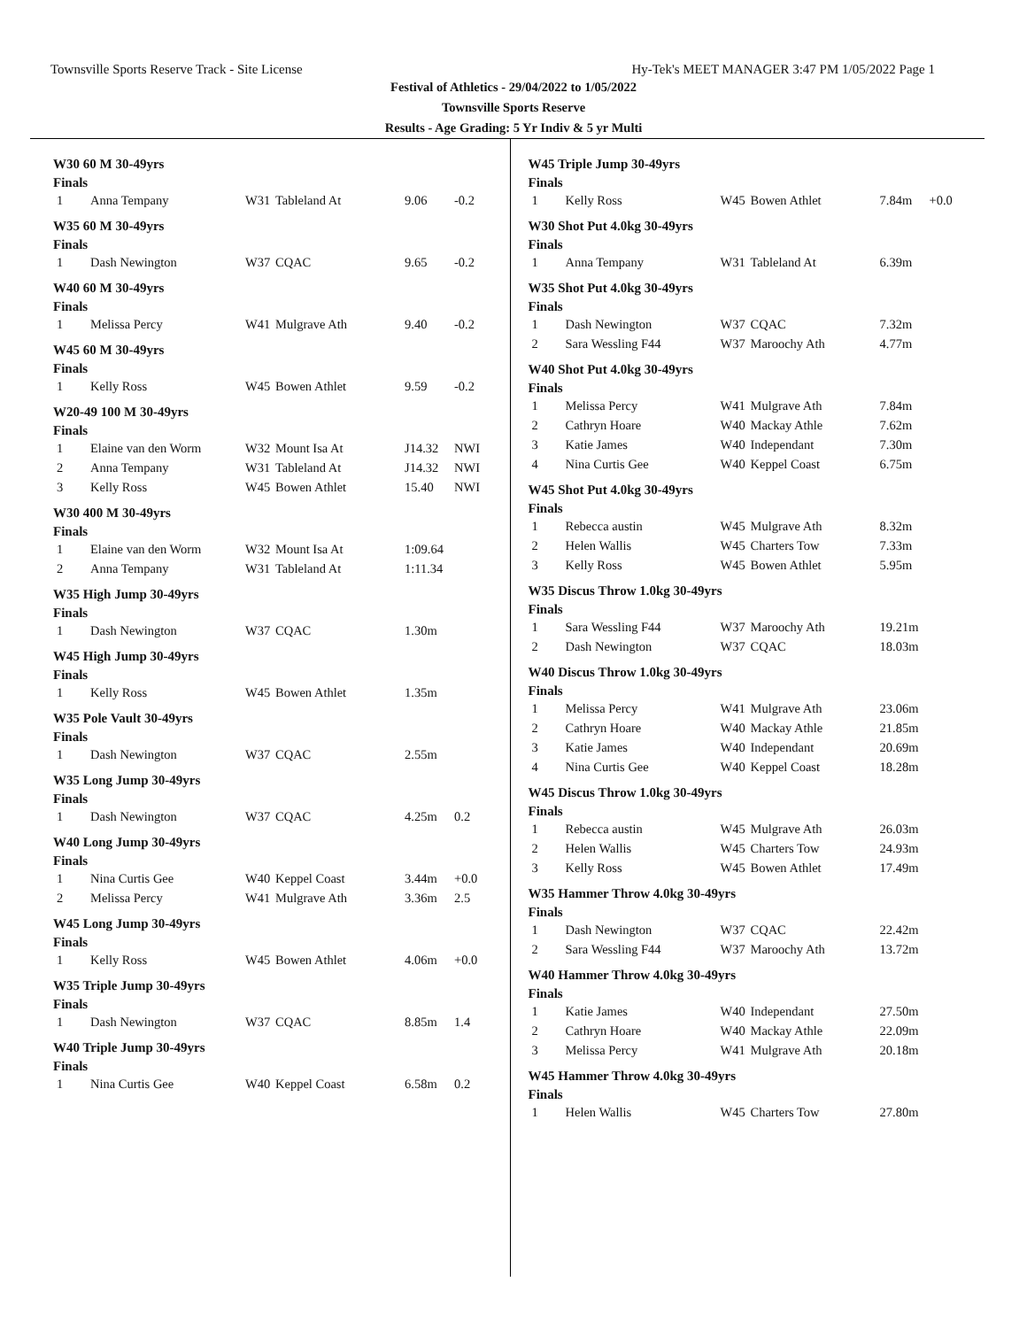Townsville Sports Reserve Track - Site License Hy-Tek's MEET MANAGER 3:47 PM 1/05/2022 Page 1
Festival of Athletics - 29/04/2022 to 1/05/2022
Townsville Sports Reserve
Results - Age Grading: 5 Yr Indiv & 5 yr Multi
W30 60 M 30-49yrs
Finals
| 1 | Anna Tempany | W31 | Tableland At | 9.06 | -0.2 |
W35 60 M 30-49yrs
Finals
| 1 | Dash Newington | W37 | CQAC | 9.65 | -0.2 |
W40 60 M 30-49yrs
Finals
| 1 | Melissa Percy | W41 | Mulgrave Ath | 9.40 | -0.2 |
W45 60 M 30-49yrs
Finals
| 1 | Kelly Ross | W45 | Bowen Athlet | 9.59 | -0.2 |
W20-49 100 M 30-49yrs
Finals
| 1 | Elaine van den Worm | W32 | Mount Isa At | J14.32 | NWI |
| 2 | Anna Tempany | W31 | Tableland At | J14.32 | NWI |
| 3 | Kelly Ross | W45 | Bowen Athlet | 15.40 | NWI |
W30 400 M 30-49yrs
Finals
| 1 | Elaine van den Worm | W32 | Mount Isa At | 1:09.64 | |
| 2 | Anna Tempany | W31 | Tableland At | 1:11.34 | |
W35 High Jump 30-49yrs
Finals
| 1 | Dash Newington | W37 | CQAC | 1.30m | |
W45 High Jump 30-49yrs
Finals
| 1 | Kelly Ross | W45 | Bowen Athlet | 1.35m | |
W35 Pole Vault 30-49yrs
Finals
| 1 | Dash Newington | W37 | CQAC | 2.55m | |
W35 Long Jump 30-49yrs
Finals
| 1 | Dash Newington | W37 | CQAC | 4.25m | 0.2 |
W40 Long Jump 30-49yrs
Finals
| 1 | Nina Curtis Gee | W40 | Keppel Coast | 3.44m | +0.0 |
| 2 | Melissa Percy | W41 | Mulgrave Ath | 3.36m | 2.5 |
W45 Long Jump 30-49yrs
Finals
| 1 | Kelly Ross | W45 | Bowen Athlet | 4.06m | +0.0 |
W35 Triple Jump 30-49yrs
Finals
| 1 | Dash Newington | W37 | CQAC | 8.85m | 1.4 |
W40 Triple Jump 30-49yrs
Finals
| 1 | Nina Curtis Gee | W40 | Keppel Coast | 6.58m | 0.2 |
W45 Triple Jump 30-49yrs
Finals
| 1 | Kelly Ross | W45 | Bowen Athlet | 7.84m | +0.0 |
W30 Shot Put 4.0kg 30-49yrs
Finals
| 1 | Anna Tempany | W31 | Tableland At | 6.39m |
W35 Shot Put 4.0kg 30-49yrs
Finals
| 1 | Dash Newington | W37 | CQAC | 7.32m |
| 2 | Sara Wessling F44 | W37 | Maroochy Ath | 4.77m |
W40 Shot Put 4.0kg 30-49yrs
Finals
| 1 | Melissa Percy | W41 | Mulgrave Ath | 7.84m |
| 2 | Cathryn Hoare | W40 | Mackay Athle | 7.62m |
| 3 | Katie James | W40 | Independant | 7.30m |
| 4 | Nina Curtis Gee | W40 | Keppel Coast | 6.75m |
W45 Shot Put 4.0kg 30-49yrs
Finals
| 1 | Rebecca austin | W45 | Mulgrave Ath | 8.32m |
| 2 | Helen Wallis | W45 | Charters Tow | 7.33m |
| 3 | Kelly Ross | W45 | Bowen Athlet | 5.95m |
W35 Discus Throw 1.0kg 30-49yrs
Finals
| 1 | Sara Wessling F44 | W37 | Maroochy Ath | 19.21m |
| 2 | Dash Newington | W37 | CQAC | 18.03m |
W40 Discus Throw 1.0kg 30-49yrs
Finals
| 1 | Melissa Percy | W41 | Mulgrave Ath | 23.06m |
| 2 | Cathryn Hoare | W40 | Mackay Athle | 21.85m |
| 3 | Katie James | W40 | Independant | 20.69m |
| 4 | Nina Curtis Gee | W40 | Keppel Coast | 18.28m |
W45 Discus Throw 1.0kg 30-49yrs
Finals
| 1 | Rebecca austin | W45 | Mulgrave Ath | 26.03m |
| 2 | Helen Wallis | W45 | Charters Tow | 24.93m |
| 3 | Kelly Ross | W45 | Bowen Athlet | 17.49m |
W35 Hammer Throw 4.0kg 30-49yrs
Finals
| 1 | Dash Newington | W37 | CQAC | 22.42m |
| 2 | Sara Wessling F44 | W37 | Maroochy Ath | 13.72m |
W40 Hammer Throw 4.0kg 30-49yrs
Finals
| 1 | Katie James | W40 | Independant | 27.50m |
| 2 | Cathryn Hoare | W40 | Mackay Athle | 22.09m |
| 3 | Melissa Percy | W41 | Mulgrave Ath | 20.18m |
W45 Hammer Throw 4.0kg 30-49yrs
Finals
| 1 | Helen Wallis | W45 | Charters Tow | 27.80m |